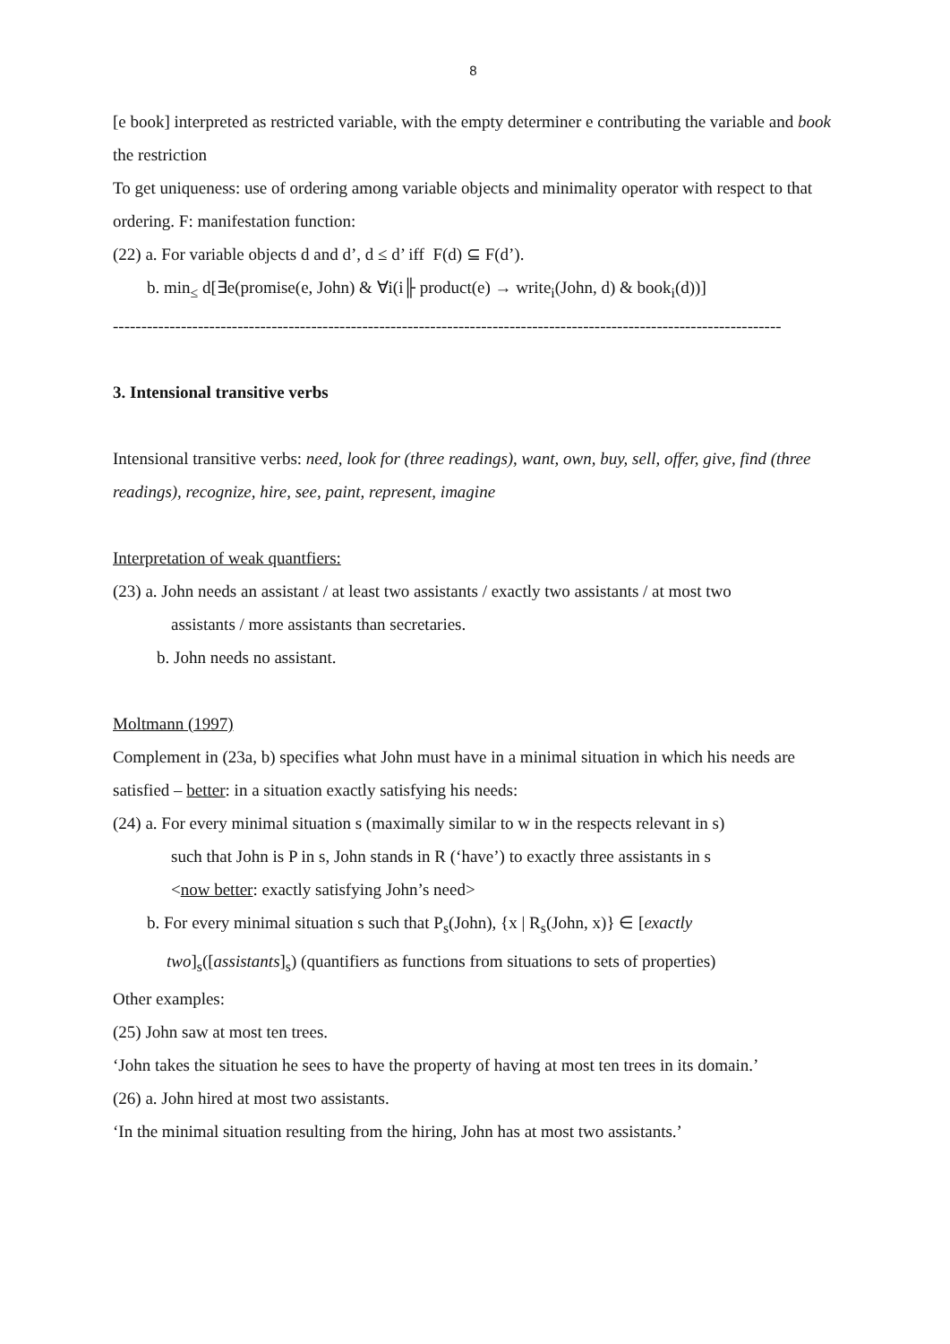8
[e book] interpreted as restricted variable, with the empty determiner e contributing the variable and book the restriction
To get uniqueness: use of ordering among variable objects and minimality operator with respect to that ordering. F: manifestation function:
(22) a. For variable objects d and d’, d ≤ d’ iff F(d) ⊆ F(d’).
b. min<sub>≤</sub> d[∃e(promise(e, John) & ∀i(i╟ product(e) → write<sub>i</sub>(John, d) & book<sub>i</sub>(d))]
----------------------------------------------------------------------------------------------------------------------
3. Intensional transitive verbs
Intensional transitive verbs: need, look for (three readings), want, own, buy, sell, offer, give, find (three readings), recognize, hire, see, paint, represent, imagine
Interpretation of weak quantfiers:
(23) a. John needs an assistant / at least two assistants / exactly two assistants / at most two
assistants / more assistants than secretaries.
b. John needs no assistant.
Moltmann (1997)
Complement in (23a, b) specifies what John must have in a minimal situation in which his needs are satisfied – better: in a situation exactly satisfying his needs:
(24) a. For every minimal situation s (maximally similar to w in the respects relevant in s)
such that John is P in s, John stands in R (‘have’) to exactly three assistants in s
<now better: exactly satisfying John’s need>
b. For every minimal situation s such that P<sub>s</sub>(John), {x | R<sub>s</sub>(John, x)} ∈ [exactly
two]<sub>s</sub>([assistants]<sub>s</sub>) (quantifiers as functions from situations to sets of properties)
Other examples:
(25) John saw at most ten trees.
‘John takes the situation he sees to have the property of having at most ten trees in its domain.’
(26) a. John hired at most two assistants.
‘In the minimal situation resulting from the hiring, John has at most two assistants.’